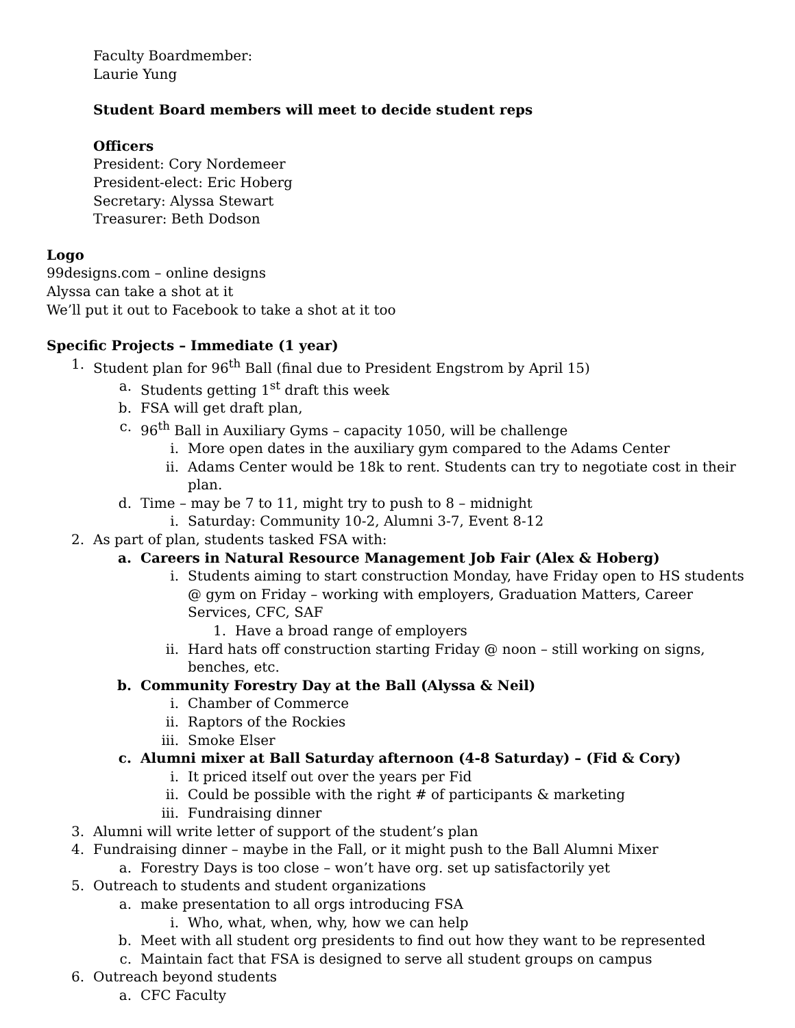Faculty Boardmember:
Laurie Yung
Student Board members will meet to decide student reps
Officers
President: Cory Nordemeer
President-elect: Eric Hoberg
Secretary: Alyssa Stewart
Treasurer: Beth Dodson
Logo
99designs.com – online designs
Alyssa can take a shot at it
We’ll put it out to Facebook to take a shot at it too
Specific Projects – Immediate (1 year)
1. Student plan for 96<sup>th</sup> Ball (final due to President Engstrom by April 15)
a. Students getting 1<sup>st</sup> draft this week
b. FSA will get draft plan,
c. 96<sup>th</sup> Ball in Auxiliary Gyms – capacity 1050, will be challenge
i. More open dates in the auxiliary gym compared to the Adams Center
ii. Adams Center would be 18k to rent. Students can try to negotiate cost in their plan.
d. Time – may be 7 to 11, might try to push to 8 – midnight
i. Saturday: Community 10-2, Alumni 3-7, Event 8-12
2. As part of plan, students tasked FSA with:
a. Careers in Natural Resource Management Job Fair (Alex & Hoberg)
i. Students aiming to start construction Monday, have Friday open to HS students @ gym on Friday – working with employers, Graduation Matters, Career Services, CFC, SAF
1. Have a broad range of employers
ii. Hard hats off construction starting Friday @ noon – still working on signs, benches, etc.
b. Community Forestry Day at the Ball (Alyssa & Neil)
i. Chamber of Commerce
ii. Raptors of the Rockies
iii. Smoke Elser
c. Alumni mixer at Ball Saturday afternoon (4-8 Saturday) – (Fid & Cory)
i. It priced itself out over the years per Fid
ii. Could be possible with the right # of participants & marketing
iii. Fundraising dinner
3. Alumni will write letter of support of the student’s plan
4. Fundraising dinner – maybe in the Fall, or it might push to the Ball Alumni Mixer
a. Forestry Days is too close – won’t have org. set up satisfactorily yet
5. Outreach to students and student organizations
a. make presentation to all orgs introducing FSA
i. Who, what, when, why, how we can help
b. Meet with all student org presidents to find out how they want to be represented
c. Maintain fact that FSA is designed to serve all student groups on campus
6. Outreach beyond students
a. CFC Faculty